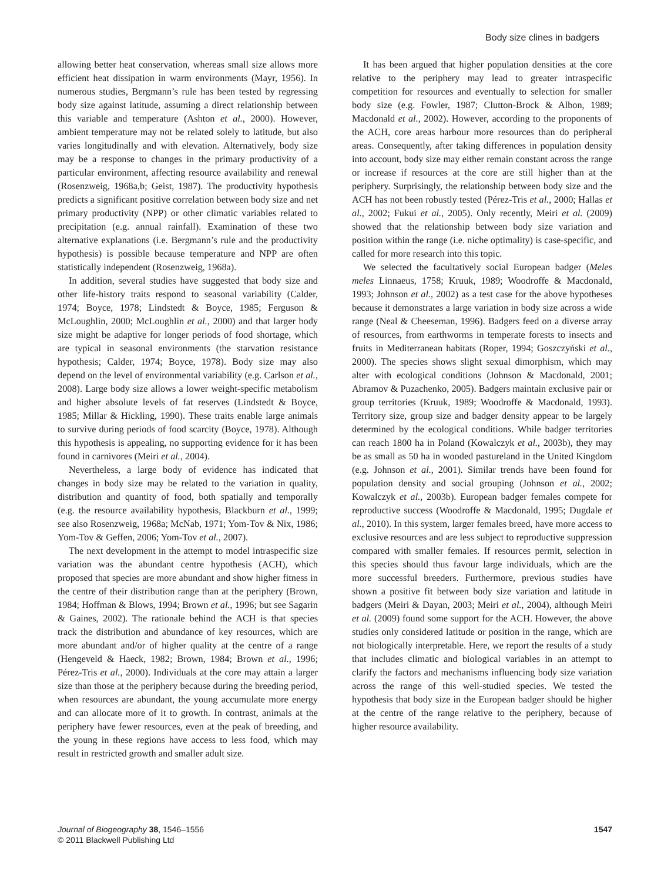Body size clines in badgers
allowing better heat conservation, whereas small size allows more efficient heat dissipation in warm environments (Mayr, 1956). In numerous studies, Bergmann’s rule has been tested by regressing body size against latitude, assuming a direct relationship between this variable and temperature (Ashton et al., 2000). However, ambient temperature may not be related solely to latitude, but also varies longitudinally and with elevation. Alternatively, body size may be a response to changes in the primary productivity of a particular environment, affecting resource availability and renewal (Rosenzweig, 1968a,b; Geist, 1987). The productivity hypothesis predicts a significant positive correlation between body size and net primary productivity (NPP) or other climatic variables related to precipitation (e.g. annual rainfall). Examination of these two alternative explanations (i.e. Bergmann’s rule and the productivity hypothesis) is possible because temperature and NPP are often statistically independent (Rosenzweig, 1968a).
In addition, several studies have suggested that body size and other life-history traits respond to seasonal variability (Calder, 1974; Boyce, 1978; Lindstedt & Boyce, 1985; Ferguson & McLoughlin, 2000; McLoughlin et al., 2000) and that larger body size might be adaptive for longer periods of food shortage, which are typical in seasonal environments (the starvation resistance hypothesis; Calder, 1974; Boyce, 1978). Body size may also depend on the level of environmental variability (e.g. Carlson et al., 2008). Large body size allows a lower weight-specific metabolism and higher absolute levels of fat reserves (Lindstedt & Boyce, 1985; Millar & Hickling, 1990). These traits enable large animals to survive during periods of food scarcity (Boyce, 1978). Although this hypothesis is appealing, no supporting evidence for it has been found in carnivores (Meiri et al., 2004).
Nevertheless, a large body of evidence has indicated that changes in body size may be related to the variation in quality, distribution and quantity of food, both spatially and temporally (e.g. the resource availability hypothesis, Blackburn et al., 1999; see also Rosenzweig, 1968a; McNab, 1971; Yom-Tov & Nix, 1986; Yom-Tov & Geffen, 2006; Yom-Tov et al., 2007).
The next development in the attempt to model intraspecific size variation was the abundant centre hypothesis (ACH), which proposed that species are more abundant and show higher fitness in the centre of their distribution range than at the periphery (Brown, 1984; Hoffman & Blows, 1994; Brown et al., 1996; but see Sagarin & Gaines, 2002). The rationale behind the ACH is that species track the distribution and abundance of key resources, which are more abundant and/or of higher quality at the centre of a range (Hengeveld & Haeck, 1982; Brown, 1984; Brown et al., 1996; Pérez-Tris et al., 2000). Individuals at the core may attain a larger size than those at the periphery because during the breeding period, when resources are abundant, the young accumulate more energy and can allocate more of it to growth. In contrast, animals at the periphery have fewer resources, even at the peak of breeding, and the young in these regions have access to less food, which may result in restricted growth and smaller adult size.
It has been argued that higher population densities at the core relative to the periphery may lead to greater intraspecific competition for resources and eventually to selection for smaller body size (e.g. Fowler, 1987; Clutton-Brock & Albon, 1989; Macdonald et al., 2002). However, according to the proponents of the ACH, core areas harbour more resources than do peripheral areas. Consequently, after taking differences in population density into account, body size may either remain constant across the range or increase if resources at the core are still higher than at the periphery. Surprisingly, the relationship between body size and the ACH has not been robustly tested (Pérez-Tris et al., 2000; Hallas et al., 2002; Fukui et al., 2005). Only recently, Meiri et al. (2009) showed that the relationship between body size variation and position within the range (i.e. niche optimality) is case-specific, and called for more research into this topic.
We selected the facultatively social European badger (Meles meles Linnaeus, 1758; Kruuk, 1989; Woodroffe & Macdonald, 1993; Johnson et al., 2002) as a test case for the above hypotheses because it demonstrates a large variation in body size across a wide range (Neal & Cheeseman, 1996). Badgers feed on a diverse array of resources, from earthworms in temperate forests to insects and fruits in Mediterranean habitats (Roper, 1994; Goszczyński et al., 2000). The species shows slight sexual dimorphism, which may alter with ecological conditions (Johnson & Macdonald, 2001; Abramov & Puzachenko, 2005). Badgers maintain exclusive pair or group territories (Kruuk, 1989; Woodroffe & Macdonald, 1993). Territory size, group size and badger density appear to be largely determined by the ecological conditions. While badger territories can reach 1800 ha in Poland (Kowalczyk et al., 2003b), they may be as small as 50 ha in wooded pastureland in the United Kingdom (e.g. Johnson et al., 2001). Similar trends have been found for population density and social grouping (Johnson et al., 2002; Kowalczyk et al., 2003b). European badger females compete for reproductive success (Woodroffe & Macdonald, 1995; Dugdale et al., 2010). In this system, larger females breed, have more access to exclusive resources and are less subject to reproductive suppression compared with smaller females. If resources permit, selection in this species should thus favour large individuals, which are the more successful breeders. Furthermore, previous studies have shown a positive fit between body size variation and latitude in badgers (Meiri & Dayan, 2003; Meiri et al., 2004), although Meiri et al. (2009) found some support for the ACH. However, the above studies only considered latitude or position in the range, which are not biologically interpretable. Here, we report the results of a study that includes climatic and biological variables in an attempt to clarify the factors and mechanisms influencing body size variation across the range of this well-studied species. We tested the hypothesis that body size in the European badger should be higher at the centre of the range relative to the periphery, because of higher resource availability.
Journal of Biogeography 38, 1546–1556
© 2011 Blackwell Publishing Ltd
1547